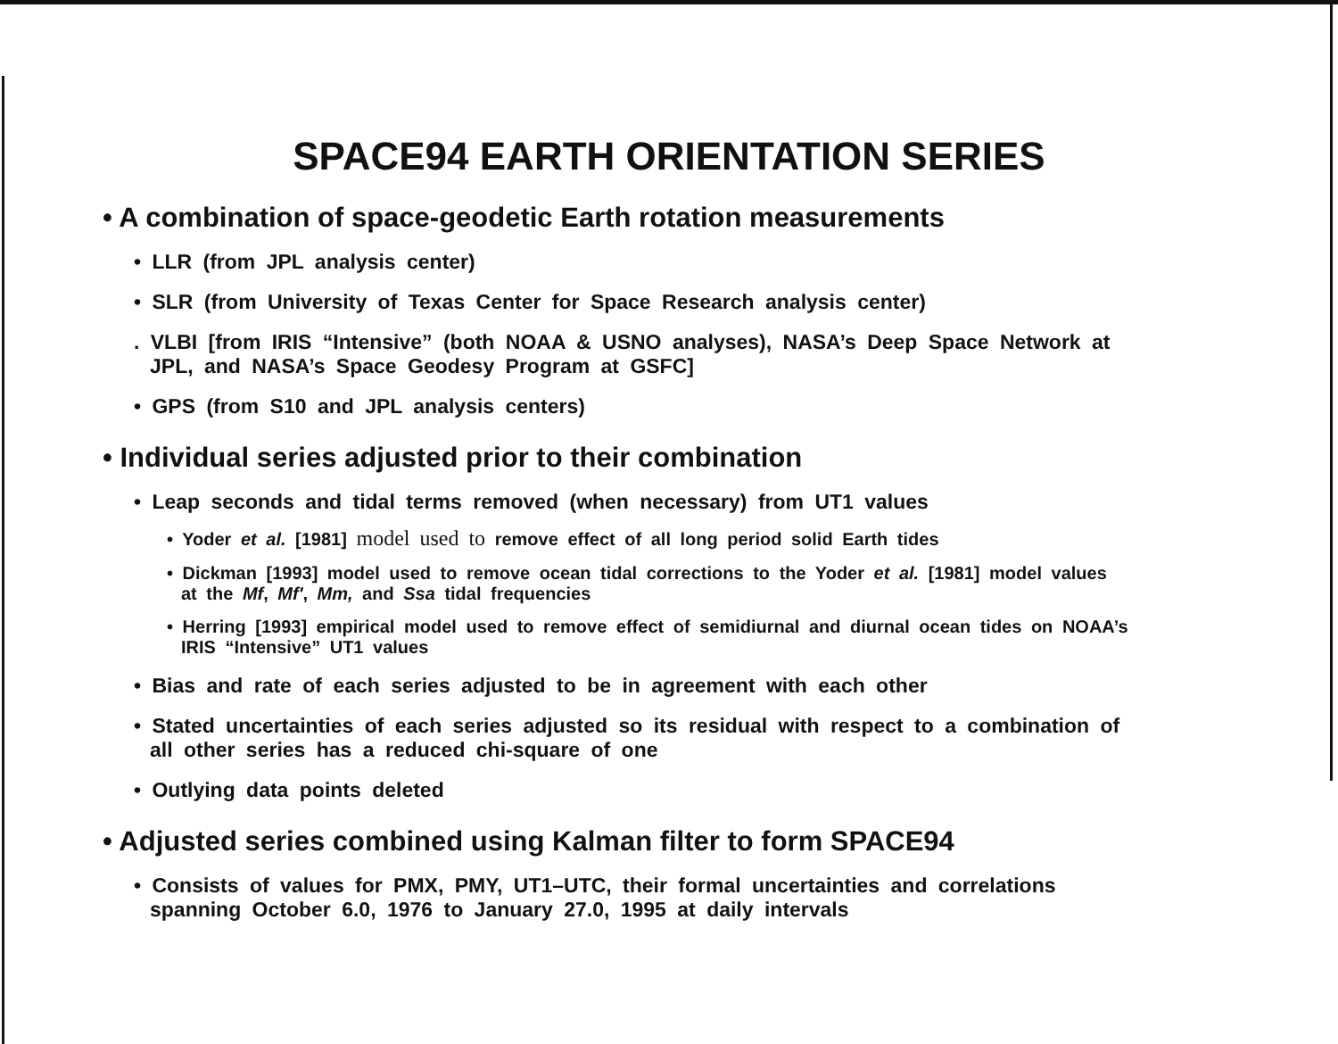SPACE94 EARTH ORIENTATION SERIES
• A combination of space-geodetic Earth rotation measurements
• LLR (from JPL analysis center)
• SLR (from University of Texas Center for Space Research analysis center)
. VLBI [from IRIS “Intensive” (both NOAA & USNO analyses), NASA’s Deep Space Network at JPL, and NASA’s Space Geodesy Program at GSFC]
• GPS (from S10 and JPL analysis centers)
• Individual series adjusted prior to their combination
• Leap seconds and tidal terms removed (when necessary) from UT1 values
• Yoder et al. [1981] model used to remove effect of all long period solid Earth tides
• Dickman [1993] model used to remove ocean tidal corrections to the Yoder et al. [1981] model values at the Mf, Mf', Mm, and Ssa tidal frequencies
• Herring [1993] empirical model used to remove effect of semidiurnal and diurnal ocean tides on NOAA’s IRIS “Intensive” UT1 values
• Bias and rate of each series adjusted to be in agreement with each other
• Stated uncertainties of each series adjusted so its residual with respect to a combination of all other series has a reduced chi-square of one
• Outlying data points deleted
• Adjusted series combined using Kalman filter to form SPACE94
• Consists of values for PMX, PMY, UT1–UTC, their formal uncertainties and correlations spanning October 6.0, 1976 to January 27.0, 1995 at daily intervals